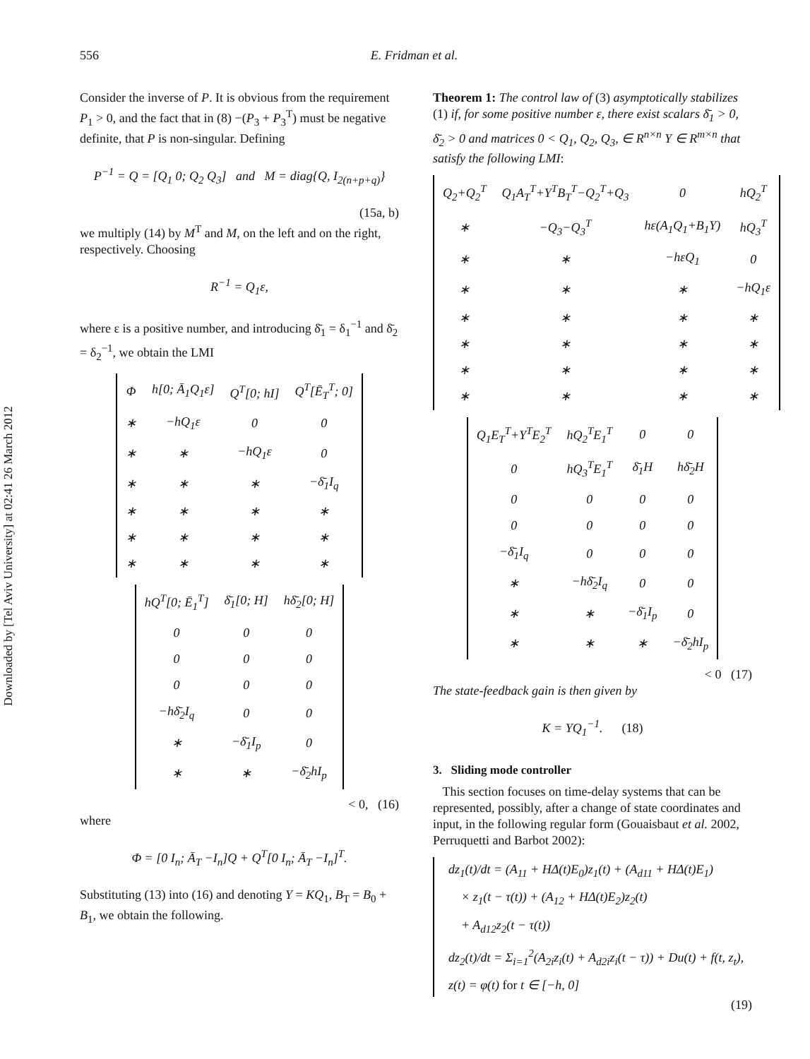Downloaded by [Tel Aviv University] at 02:41 26 March 2012
556 E. Fridman et al.
Consider the inverse of P. It is obvious from the requirement P<sub>1</sub> > 0, and the fact that in (8) −(P<sub>3</sub> + P<sub>3</sub><sup>T</sup>) must be negative definite, that P is non-singular. Defining
P<sup>−1</sup> = Q = [Q<sub>1</sub> 0; Q<sub>2</sub> Q<sub>3</sub>] and M = diag{Q, I<sub>2(n+p+q)</sub>}
(15a, b)
we multiply (14) by M<sup>T</sup> and M, on the left and on the right, respectively. Choosing
R<sup>−1</sup> = Q<sub>1</sub>ε,
where ε is a positive number, and introducing δ̄<sub>1</sub> = δ<sub>1</sub><sup>−1</sup> and δ̄<sub>2</sub> = δ<sub>2</sub><sup>−1</sup>, we obtain the LMI
| Φ | h[0; Ā<sub>1</sub>Q<sub>1</sub>ε] | Q<sup>T</sup>[0; hI] | Q<sup>T</sup>[Ē<sub>T</sub><sup>T</sup>; 0] |
| ∗ | −hQ<sub>1</sub>ε | 0 | 0 |
| ∗ | ∗ | −hQ<sub>1</sub>ε | 0 |
| ∗ | ∗ | ∗ | −δ̄<sub>1</sub>I<sub>q</sub> |
| ∗ | ∗ | ∗ | ∗ |
| ∗ | ∗ | ∗ | ∗ |
| ∗ | ∗ | ∗ | ∗ |
| hQ<sup>T</sup>[0; Ē<sub>1</sub><sup>T</sup>] | δ̄<sub>1</sub>[0; H] | hδ̄<sub>2</sub>[0; H] |
| 0 | 0 | 0 |
| 0 | 0 | 0 |
| 0 | 0 | 0 |
| −hδ̄<sub>2</sub>I<sub>q</sub> | 0 | 0 |
| ∗ | −δ̄<sub>1</sub>I<sub>p</sub> | 0 |
| ∗ | ∗ | −δ̄<sub>2</sub>hI<sub>p</sub> |
< 0, (16)
where
Φ = [0 I<sub>n</sub>; Ā<sub>T</sub> −I<sub>n</sub>]Q + Q<sup>T</sup>[0 I<sub>n</sub>; Ā<sub>T</sub> −I<sub>n</sub>]<sup>T</sup>.
Substituting (13) into (16) and denoting Y = KQ<sub>1</sub>, B<sub>T</sub> = B<sub>0</sub> + B<sub>1</sub>, we obtain the following.
Theorem 1: The control law of (3) asymptotically stabilizes (1) if, for some positive number ε, there exist scalars δ̄<sub>1</sub> > 0, δ̄<sub>2</sub> > 0 and matrices 0 < Q<sub>1</sub>, Q<sub>2</sub>, Q<sub>3</sub>, ∈ R<sup>n×n</sup> Y ∈ R<sup>m×n</sup> that satisfy the following LMI:
| Q<sub>2</sub>+Q<sub>2</sub><sup>T</sup> | Q<sub>1</sub>A<sub>T</sub><sup>T</sup>+Y<sup>T</sup>B<sub>T</sub><sup>T</sup>−Q<sub>2</sub><sup>T</sup>+Q<sub>3</sub> | 0 | hQ<sub>2</sub><sup>T</sup> |
| ∗ | −Q<sub>3</sub>−Q<sub>3</sub><sup>T</sup> | hε(A<sub>1</sub>Q<sub>1</sub>+B<sub>1</sub>Y) | hQ<sub>3</sub><sup>T</sup> |
| ∗ | ∗ | −hεQ<sub>1</sub> | 0 |
| ∗ | ∗ | ∗ | −hQ<sub>1</sub>ε |
| ∗ | ∗ | ∗ | ∗ |
| ∗ | ∗ | ∗ | ∗ |
| ∗ | ∗ | ∗ | ∗ |
| ∗ | ∗ | ∗ | ∗ |
| Q<sub>1</sub>E<sub>T</sub><sup>T</sup>+Y<sup>T</sup>E<sub>2</sub><sup>T</sup> | hQ<sub>2</sub><sup>T</sup>E<sub>1</sub><sup>T</sup> | 0 | 0 |
| 0 | hQ<sub>3</sub><sup>T</sup>E<sub>1</sub><sup>T</sup> | δ̄<sub>1</sub>H | hδ̄<sub>2</sub>H |
| 0 | 0 | 0 | 0 |
| 0 | 0 | 0 | 0 |
| −δ̄<sub>1</sub>I<sub>q</sub> | 0 | 0 | 0 |
| ∗ | −hδ̄<sub>2</sub>I<sub>q</sub> | 0 | 0 |
| ∗ | ∗ | −δ̄<sub>1</sub>I<sub>p</sub> | 0 |
| ∗ | ∗ | ∗ | −δ̄<sub>2</sub>hI<sub>p</sub> |
< 0 (17)
The state-feedback gain is then given by
K = YQ<sub>1</sub><sup>−1</sup>. (18)
3. Sliding mode controller
This section focuses on time-delay systems that can be represented, possibly, after a change of state coordinates and input, in the following regular form (Gouaisbaut et al. 2002, Perruquetti and Barbot 2002):
dz<sub>1</sub>(t)/dt = (A<sub>11</sub> + HΔ(t)E<sub>0</sub>)z<sub>1</sub>(t) + (A<sub>d11</sub> + HΔ(t)E<sub>1</sub>)
× z<sub>1</sub>(t − τ(t)) + (A<sub>12</sub> + HΔ(t)E<sub>2</sub>)z<sub>2</sub>(t)
+ A<sub>d12</sub>z<sub>2</sub>(t − τ(t))
dz<sub>2</sub>(t)/dt = Σ<sub>i=1</sub><sup>2</sup>(A<sub>2i</sub>z<sub>i</sub>(t) + A<sub>d2i</sub>z<sub>i</sub>(t − τ)) + Du(t) + f(t, z<sub>t</sub>),
z(t) = φ(t) for t ∈ [−h, 0]
(19)